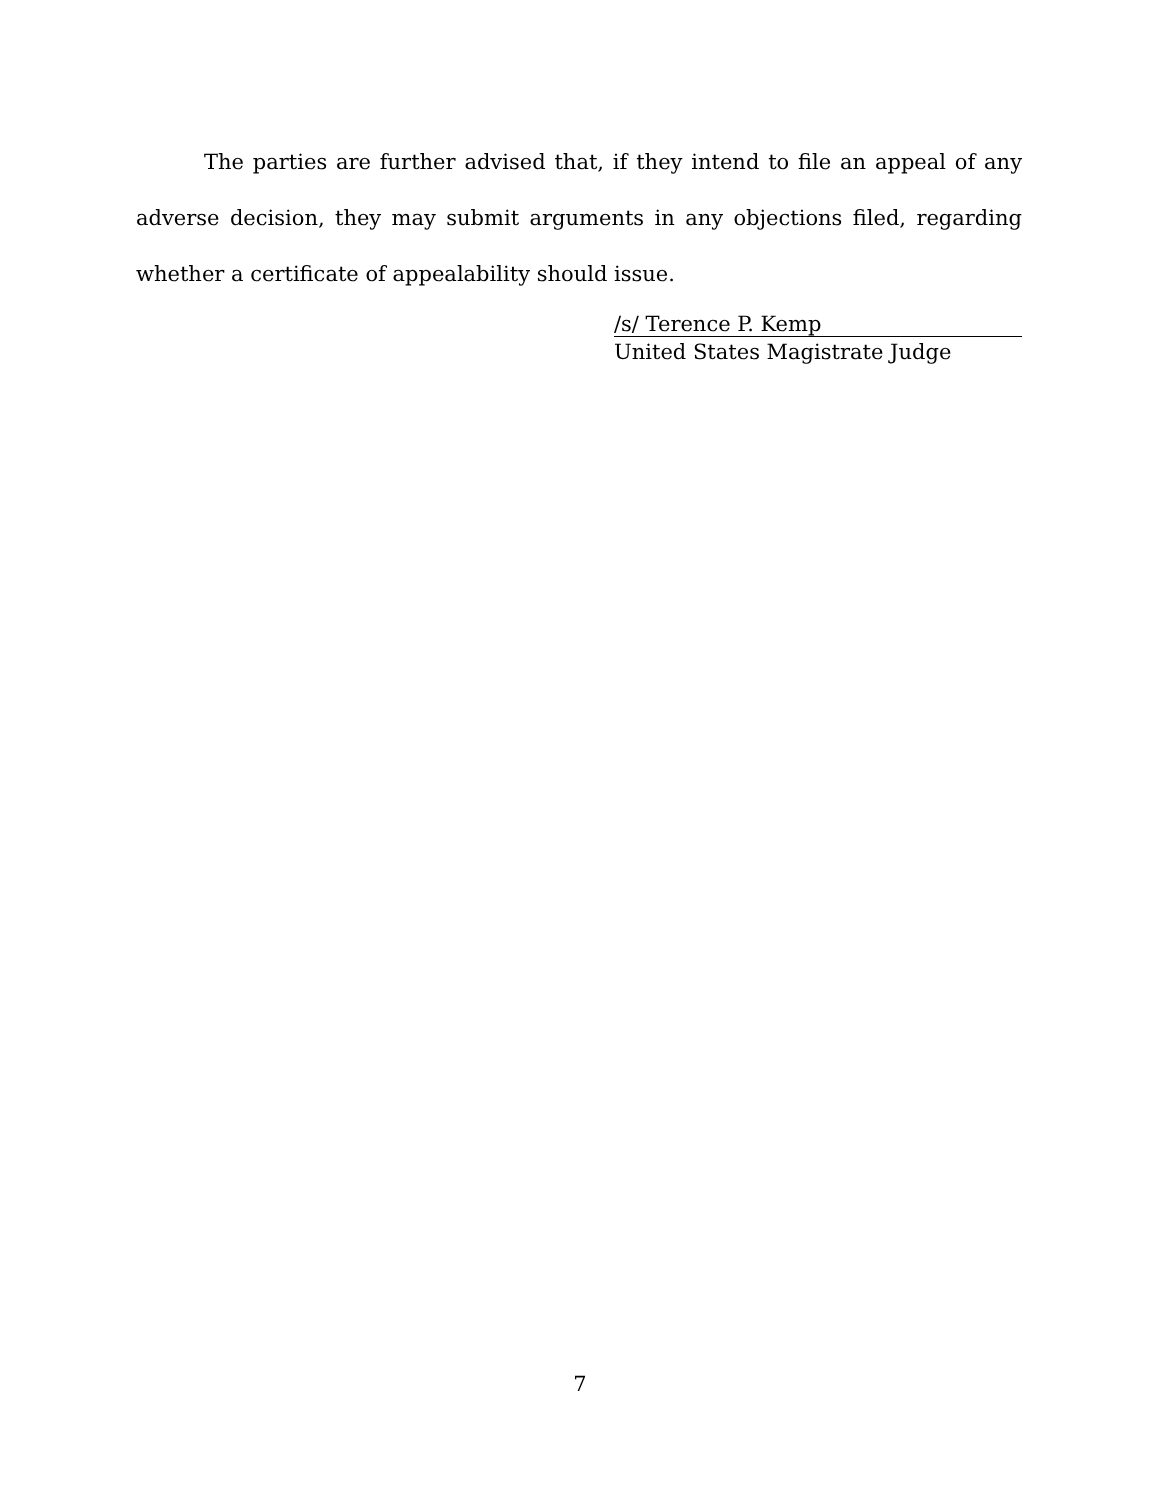The parties are further advised that, if they intend to file an appeal of any adverse decision, they may submit arguments in any objections filed, regarding whether a certificate of appealability should issue.
/s/ Terence P. Kemp
United States Magistrate Judge
7